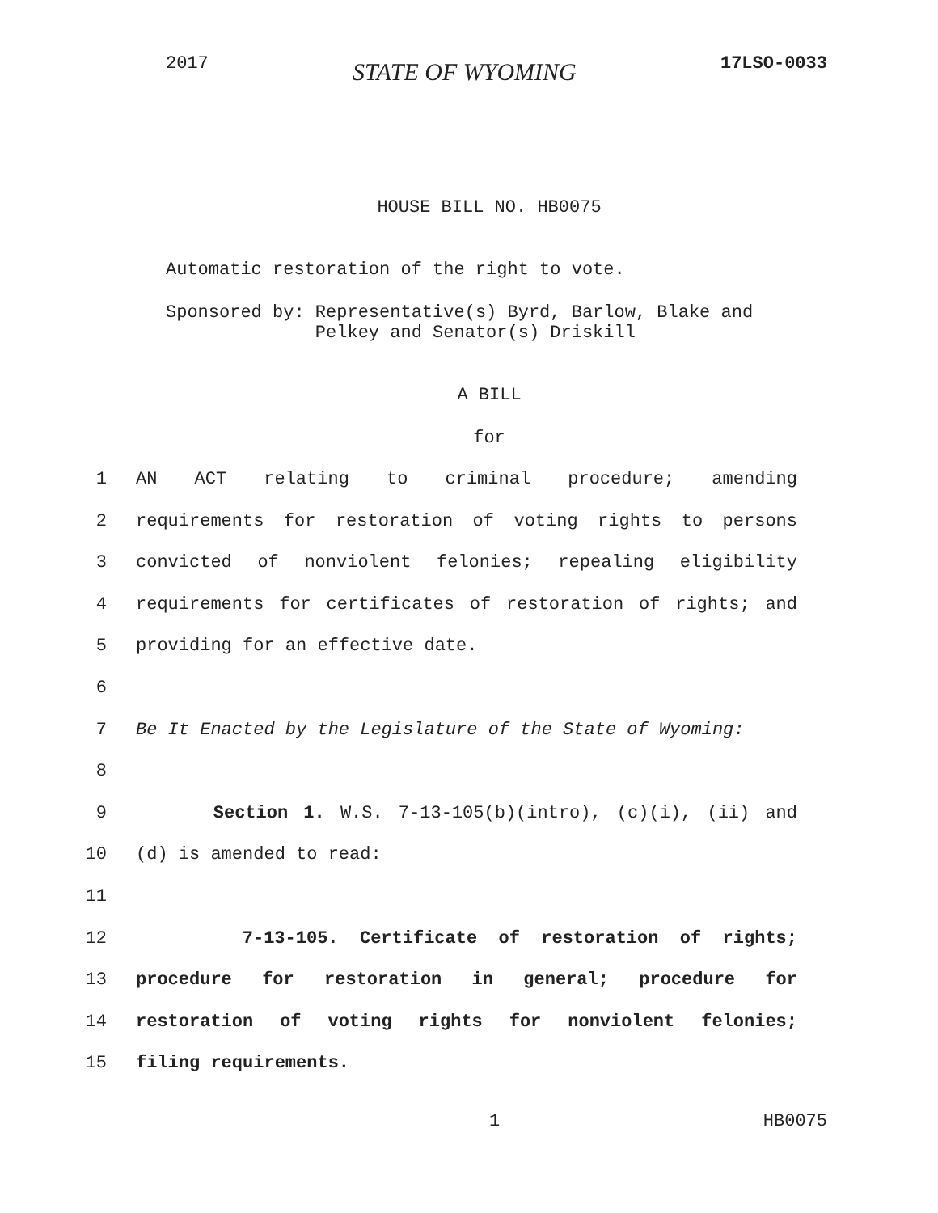2017 STATE OF WYOMING 17LSO-0033
HOUSE BILL NO. HB0075
Automatic restoration of the right to vote.
Sponsored by: Representative(s) Byrd, Barlow, Blake and Pelkey and Senator(s) Driskill
A BILL
for
1 AN ACT relating to criminal procedure; amending
2 requirements for restoration of voting rights to persons
3 convicted of nonviolent felonies; repealing eligibility
4 requirements for certificates of restoration of rights; and
5 providing for an effective date.
6
7 Be It Enacted by the Legislature of the State of Wyoming:
8
9 Section 1. W.S. 7-13-105(b)(intro), (c)(i), (ii) and
10 (d) is amended to read:
11
12 7-13-105. Certificate of restoration of rights;
13 procedure for restoration in general; procedure for
14 restoration of voting rights for nonviolent felonies;
15 filing requirements.
1 HB0075